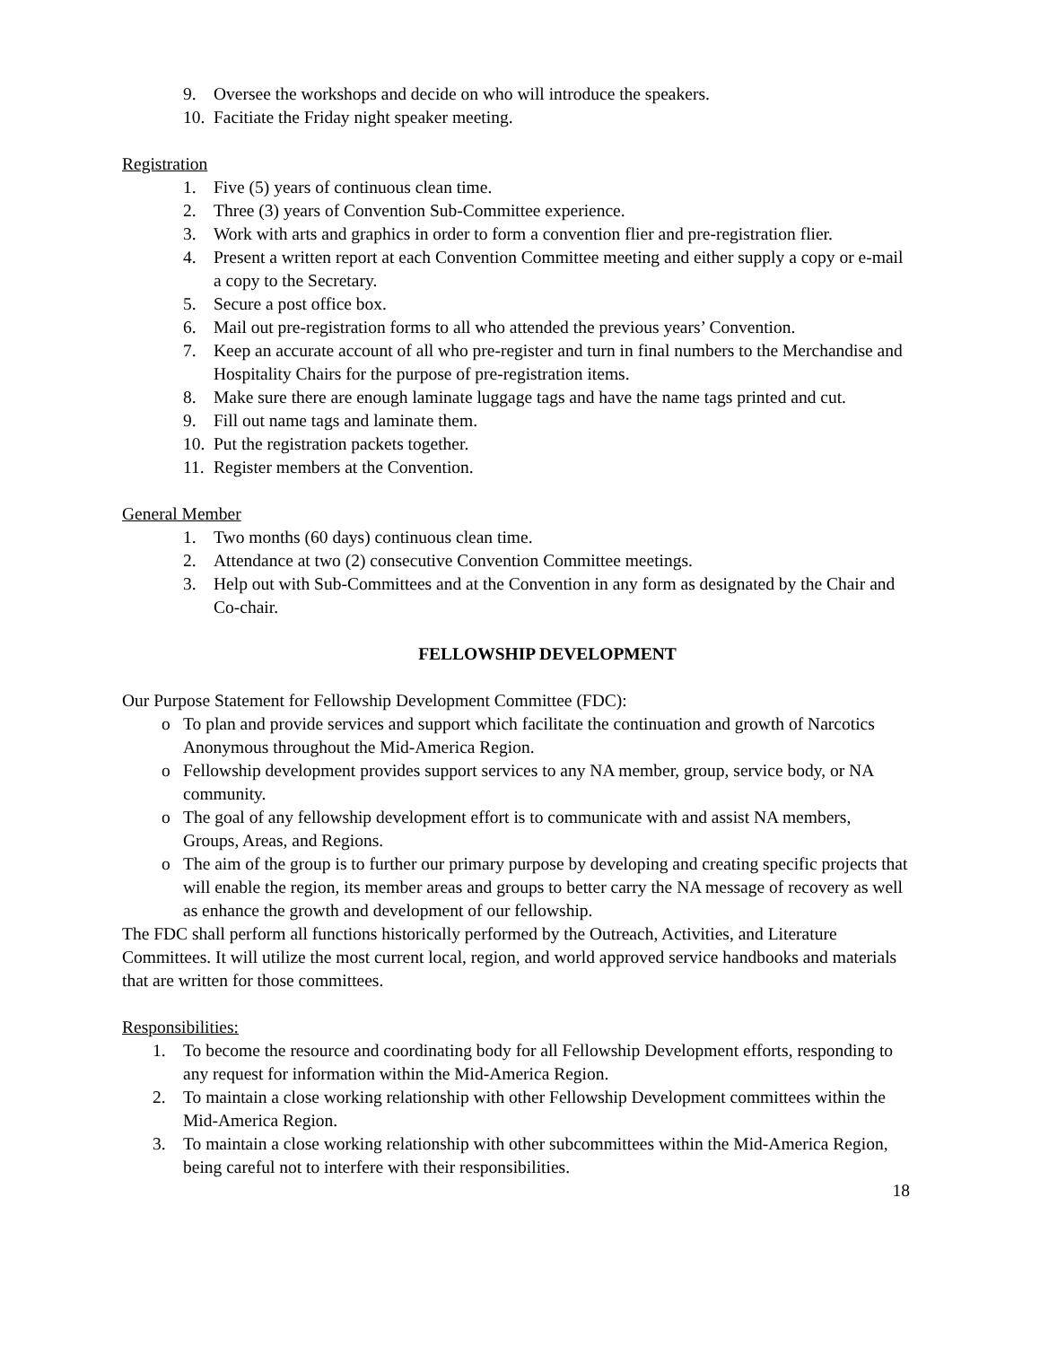9. Oversee the workshops and decide on who will introduce the speakers.
10. Facitiate the Friday night speaker meeting.
Registration
1. Five (5) years of continuous clean time.
2. Three (3) years of Convention Sub-Committee experience.
3. Work with arts and graphics in order to form a convention flier and pre-registration flier.
4. Present a written report at each Convention Committee meeting and either supply a copy or e-mail a copy to the Secretary.
5. Secure a post office box.
6. Mail out pre-registration forms to all who attended the previous years’ Convention.
7. Keep an accurate account of all who pre-register and turn in final numbers to the Merchandise and Hospitality Chairs for the purpose of pre-registration items.
8. Make sure there are enough laminate luggage tags and have the name tags printed and cut.
9. Fill out name tags and laminate them.
10. Put the registration packets together.
11. Register members at the Convention.
General Member
1. Two months (60 days) continuous clean time.
2. Attendance at two (2) consecutive Convention Committee meetings.
3. Help out with Sub-Committees and at the Convention in any form as designated by the Chair and Co-chair.
FELLOWSHIP DEVELOPMENT
Our Purpose Statement for Fellowship Development Committee (FDC):
o To plan and provide services and support which facilitate the continuation and growth of Narcotics Anonymous throughout the Mid-America Region.
o Fellowship development provides support services to any NA member, group, service body, or NA community.
o The goal of any fellowship development effort is to communicate with and assist NA members, Groups, Areas, and Regions.
o The aim of the group is to further our primary purpose by developing and creating specific projects that will enable the region, its member areas and groups to better carry the NA message of recovery as well as enhance the growth and development of our fellowship.
The FDC shall perform all functions historically performed by the Outreach, Activities, and Literature Committees. It will utilize the most current local, region, and world approved service handbooks and materials that are written for those committees.
Responsibilities:
1. To become the resource and coordinating body for all Fellowship Development efforts, responding to any request for information within the Mid-America Region.
2. To maintain a close working relationship with other Fellowship Development committees within the Mid-America Region.
3. To maintain a close working relationship with other subcommittees within the Mid-America Region, being careful not to interfere with their responsibilities.
18